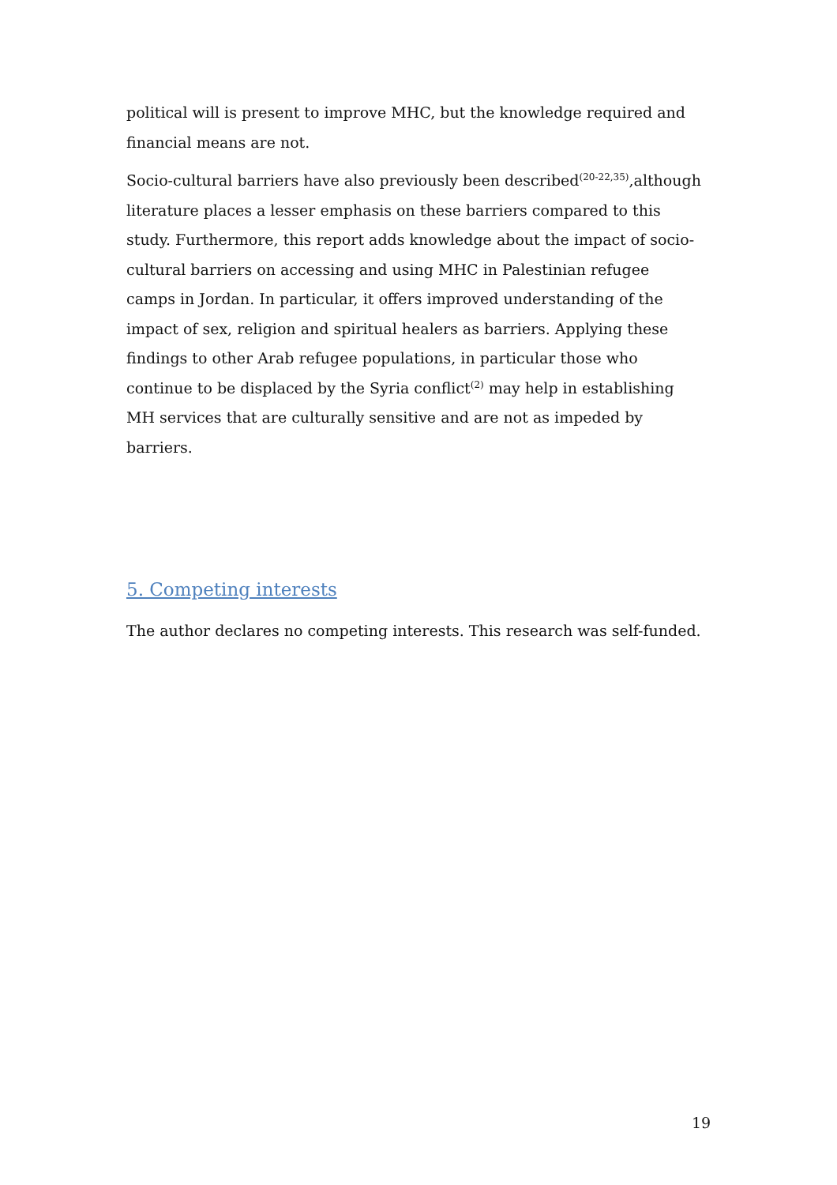political will is present to improve MHC, but the knowledge required and financial means are not.
Socio-cultural barriers have also previously been described<sup>(20-22,35)</sup>,although literature places a lesser emphasis on these barriers compared to this study. Furthermore, this report adds knowledge about the impact of socio-cultural barriers on accessing and using MHC in Palestinian refugee camps in Jordan. In particular, it offers improved understanding of the impact of sex, religion and spiritual healers as barriers. Applying these findings to other Arab refugee populations, in particular those who continue to be displaced by the Syria conflict<sup>(2)</sup> may help in establishing MH services that are culturally sensitive and are not as impeded by barriers.
5. Competing interests
The author declares no competing interests. This research was self-funded.
19